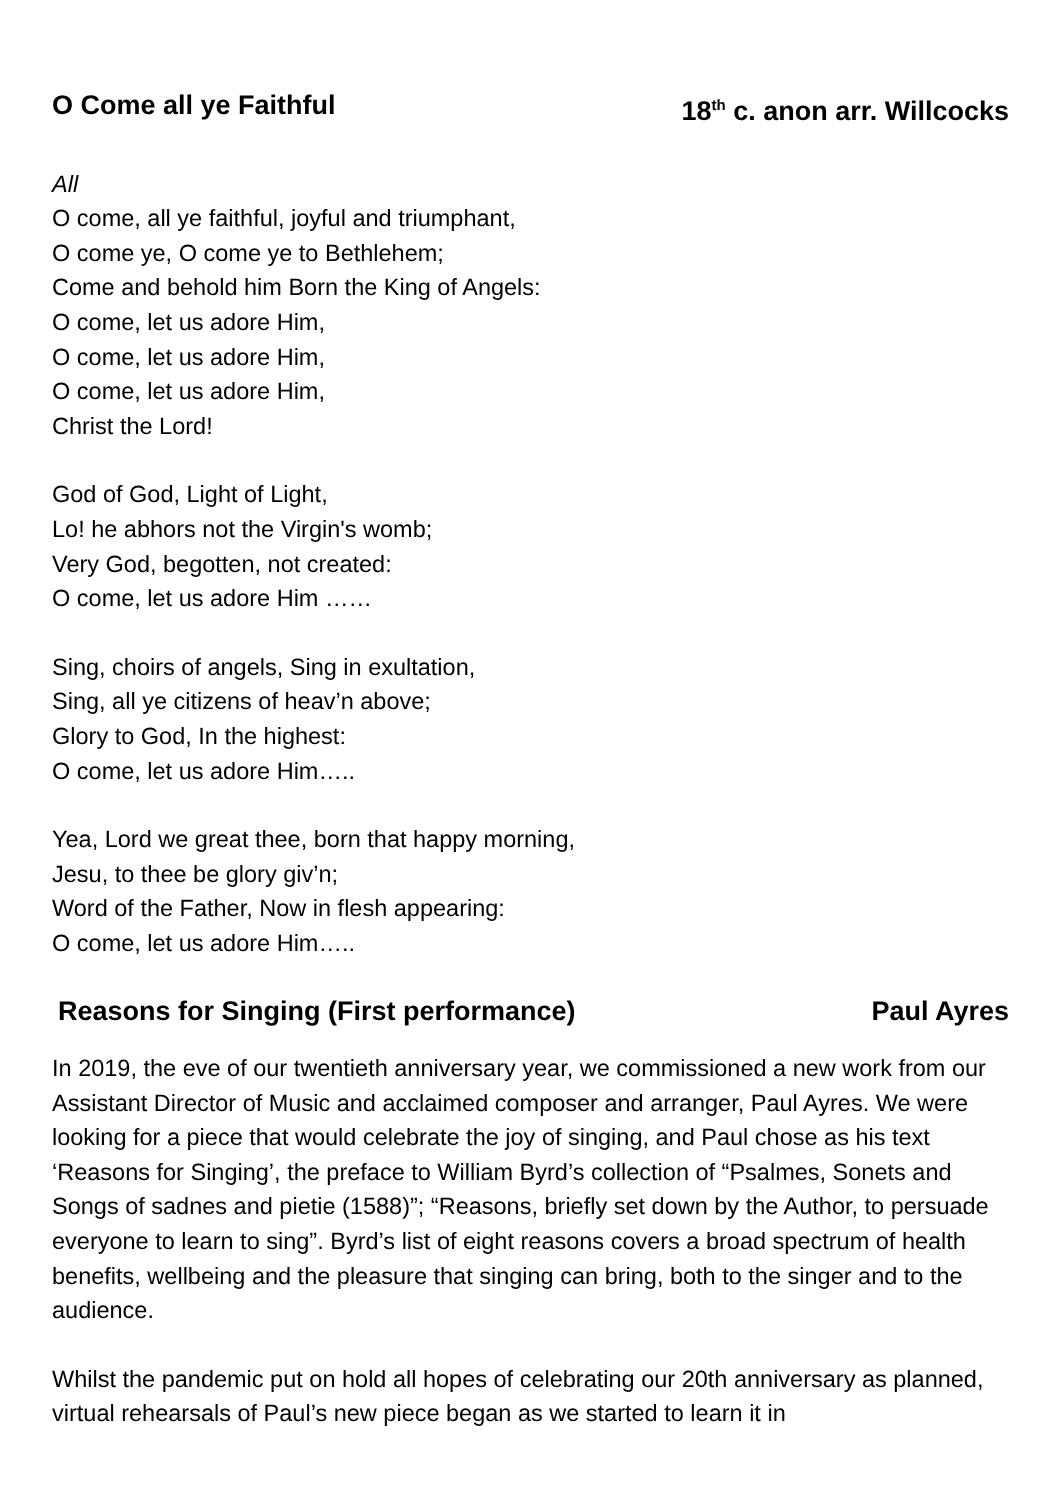O Come all ye Faithful 18<sup>th</sup> c. anon arr. Willcocks
All
O come, all ye faithful, joyful and triumphant,
O come ye, O come ye to Bethlehem;
Come and behold him Born the King of Angels:
O come, let us adore Him,
O come, let us adore Him,
O come, let us adore Him,
Christ the Lord!
God of God, Light of Light,
Lo! he abhors not the Virgin's womb;
Very God, begotten, not created:
O come, let us adore Him ……
Sing, choirs of angels, Sing in exultation,
Sing, all ye citizens of heav’n above;
Glory to God, In the highest:
O come, let us adore Him…..
Yea, Lord we great thee, born that happy morning,
Jesu, to thee be glory giv’n;
Word of the Father, Now in flesh appearing:
O come, let us adore Him…..
Reasons for Singing (First performance) Paul Ayres
In 2019, the eve of our twentieth anniversary year, we commissioned a new work from our Assistant Director of Music and acclaimed composer and arranger, Paul Ayres. We were looking for a piece that would celebrate the joy of singing, and Paul chose as his text ‘Reasons for Singing’, the preface to William Byrd’s collection of “Psalmes, Sonets and Songs of sadnes and pietie (1588)”; “Reasons, briefly set down by the Author, to persuade everyone to learn to sing”. Byrd’s list of eight reasons covers a broad spectrum of health benefits, wellbeing and the pleasure that singing can bring, both to the singer and to the audience.
Whilst the pandemic put on hold all hopes of celebrating our 20th anniversary as planned, virtual rehearsals of Paul’s new piece began as we started to learn it in